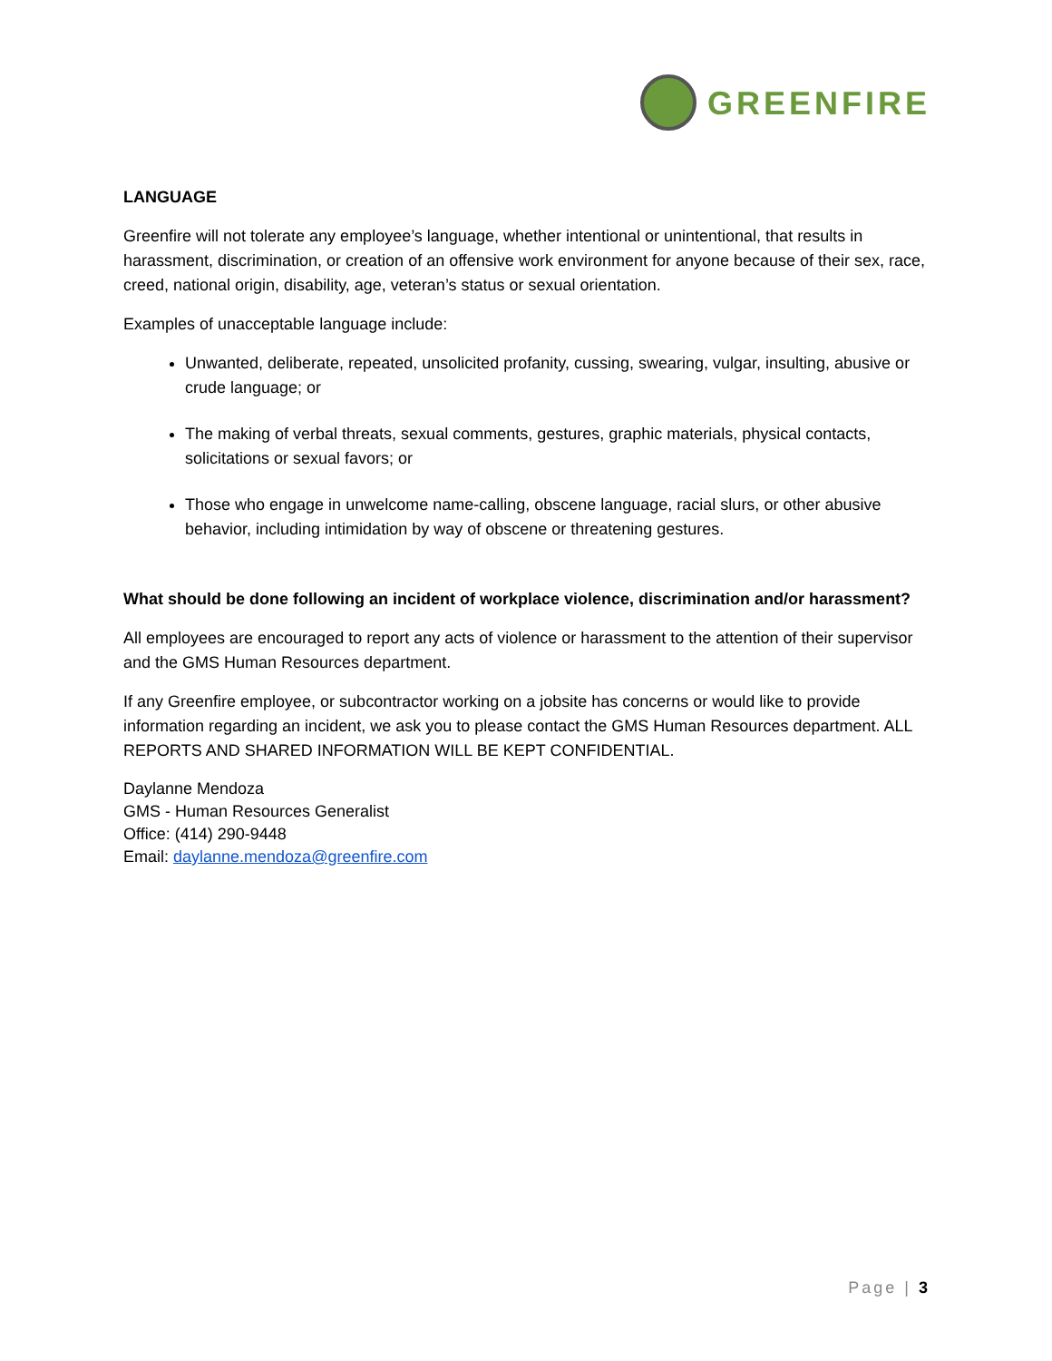GREENFIRE
LANGUAGE
Greenfire will not tolerate any employee’s language, whether intentional or unintentional, that results in harassment, discrimination, or creation of an offensive work environment for anyone because of their sex, race, creed, national origin, disability, age, veteran’s status or sexual orientation.
Examples of unacceptable language include:
Unwanted, deliberate, repeated, unsolicited profanity, cussing, swearing, vulgar, insulting, abusive or crude language; or
The making of verbal threats, sexual comments, gestures, graphic materials, physical contacts, solicitations or sexual favors; or
Those who engage in unwelcome name-calling, obscene language, racial slurs, or other abusive behavior, including intimidation by way of obscene or threatening gestures.
What should be done following an incident of workplace violence, discrimination and/or harassment?
All employees are encouraged to report any acts of violence or harassment to the attention of their supervisor and the GMS Human Resources department.
If any Greenfire employee, or subcontractor working on a jobsite has concerns or would like to provide information regarding an incident, we ask you to please contact the GMS Human Resources department. ALL REPORTS AND SHARED INFORMATION WILL BE KEPT CONFIDENTIAL.
Daylanne Mendoza
GMS - Human Resources Generalist
Office: (414) 290-9448
Email: daylanne.mendoza@greenfire.com
Page | 3